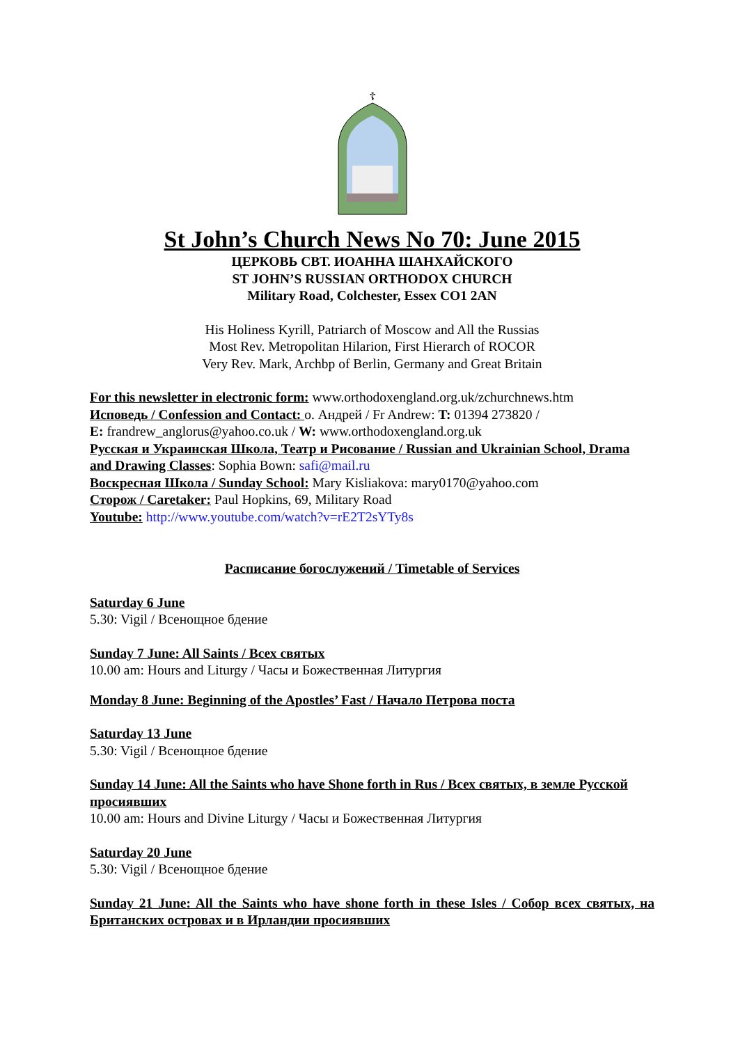☦
St John’s Church News No 70: June 2015
ЦЕРКОВЬ СВТ. ИОАННА ШАНХАЙСКОГО
ST JOHN’S RUSSIAN ORTHODOX CHURCH
Military Road, Colchester, Essex CO1 2AN
His Holiness Kyrill, Patriarch of Moscow and All the Russias
Most Rev. Metropolitan Hilarion, First Hierarch of ROCOR
Very Rev. Mark, Archbp of Berlin, Germany and Great Britain
For this newsletter in electronic form: www.orthodoxengland.org.uk/zchurchnews.htm
Исповедь / Confession and Contact: о. Андрей / Fr Andrew: T: 01394 273820 /
E: frandrew_anglorus@yahoo.co.uk / W: www.orthodoxengland.org.uk
Русская и Украинская Школа, Театр и Рисование / Russian and Ukrainian School, Drama and Drawing Classes: Sophia Bown: safi@mail.ru
Воскресная Школа / Sunday School: Mary Kisliakova: mary0170@yahoo.com
Сторож / Caretaker: Paul Hopkins, 69, Military Road
Youtube: http://www.youtube.com/watch?v=rE2T2sYTy8s
Расписание богослужений / Timetable of Services
Saturday 6 June
5.30: Vigil / Всенощное бдение
Sunday 7 June: All Saints / Всех святых
10.00 am: Hours and Liturgy / Часы и Божественная Литургия
Monday 8 June: Beginning of the Apostles’ Fast / Начало Петрова поста
Saturday 13 June
5.30: Vigil / Всенощное бдение
Sunday 14 June: All the Saints who have Shone forth in Rus / Всех святых, в земле Русской просиявших
10.00 am: Hours and Divine Liturgy / Часы и Божественная Литургия
Saturday 20 June
5.30: Vigil / Всенощное бдение
Sunday 21 June: All the Saints who have shone forth in these Isles / Собор всех святых, на Британских островах и в Ирландии просиявших